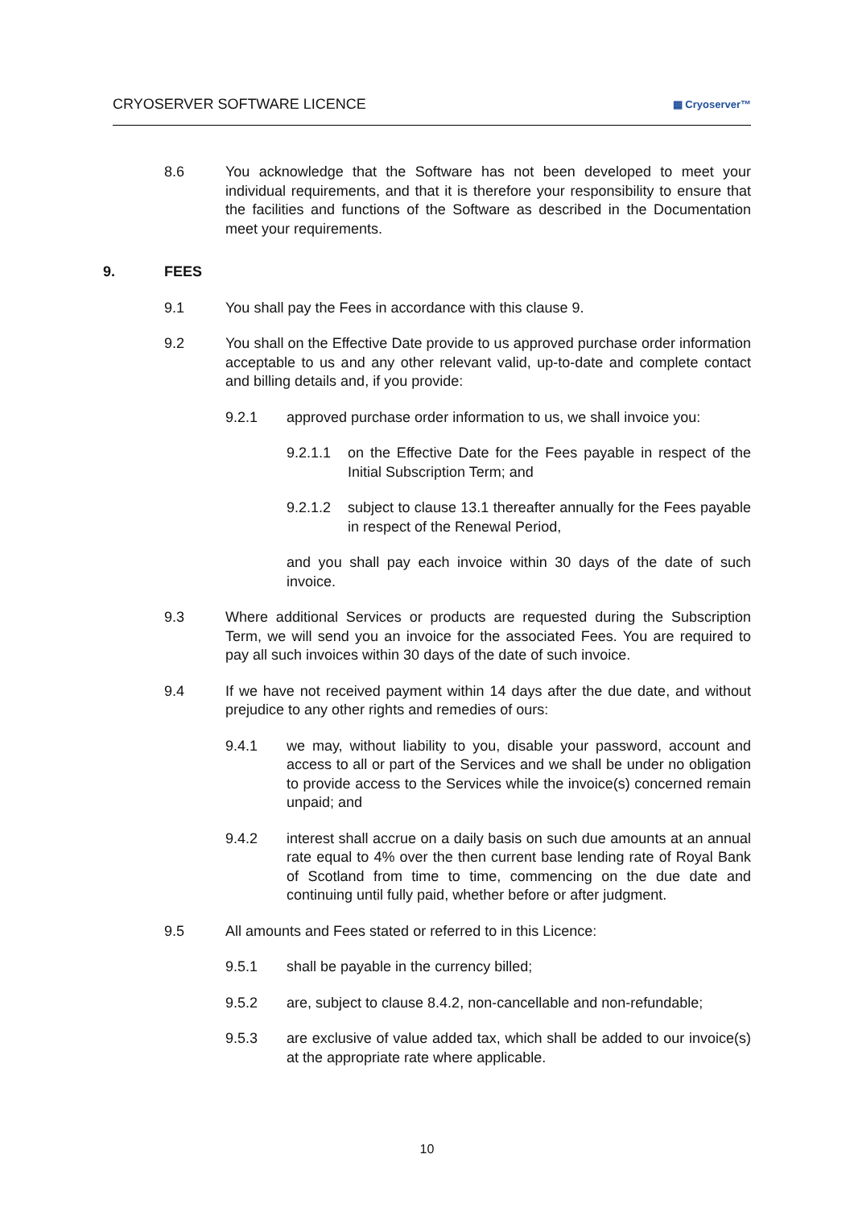CRYOSERVER SOFTWARE LICENCE ▦ Cryoserver™
8.6 You acknowledge that the Software has not been developed to meet your individual requirements, and that it is therefore your responsibility to ensure that the facilities and functions of the Software as described in the Documentation meet your requirements.
9. FEES
9.1 You shall pay the Fees in accordance with this clause 9.
9.2 You shall on the Effective Date provide to us approved purchase order information acceptable to us and any other relevant valid, up-to-date and complete contact and billing details and, if you provide:
9.2.1 approved purchase order information to us, we shall invoice you:
9.2.1.1 on the Effective Date for the Fees payable in respect of the Initial Subscription Term; and
9.2.1.2 subject to clause 13.1 thereafter annually for the Fees payable in respect of the Renewal Period,
and you shall pay each invoice within 30 days of the date of such invoice.
9.3 Where additional Services or products are requested during the Subscription Term, we will send you an invoice for the associated Fees. You are required to pay all such invoices within 30 days of the date of such invoice.
9.4 If we have not received payment within 14 days after the due date, and without prejudice to any other rights and remedies of ours:
9.4.1 we may, without liability to you, disable your password, account and access to all or part of the Services and we shall be under no obligation to provide access to the Services while the invoice(s) concerned remain unpaid; and
9.4.2 interest shall accrue on a daily basis on such due amounts at an annual rate equal to 4% over the then current base lending rate of Royal Bank of Scotland from time to time, commencing on the due date and continuing until fully paid, whether before or after judgment.
9.5 All amounts and Fees stated or referred to in this Licence:
9.5.1 shall be payable in the currency billed;
9.5.2 are, subject to clause 8.4.2, non-cancellable and non-refundable;
9.5.3 are exclusive of value added tax, which shall be added to our invoice(s) at the appropriate rate where applicable.
10